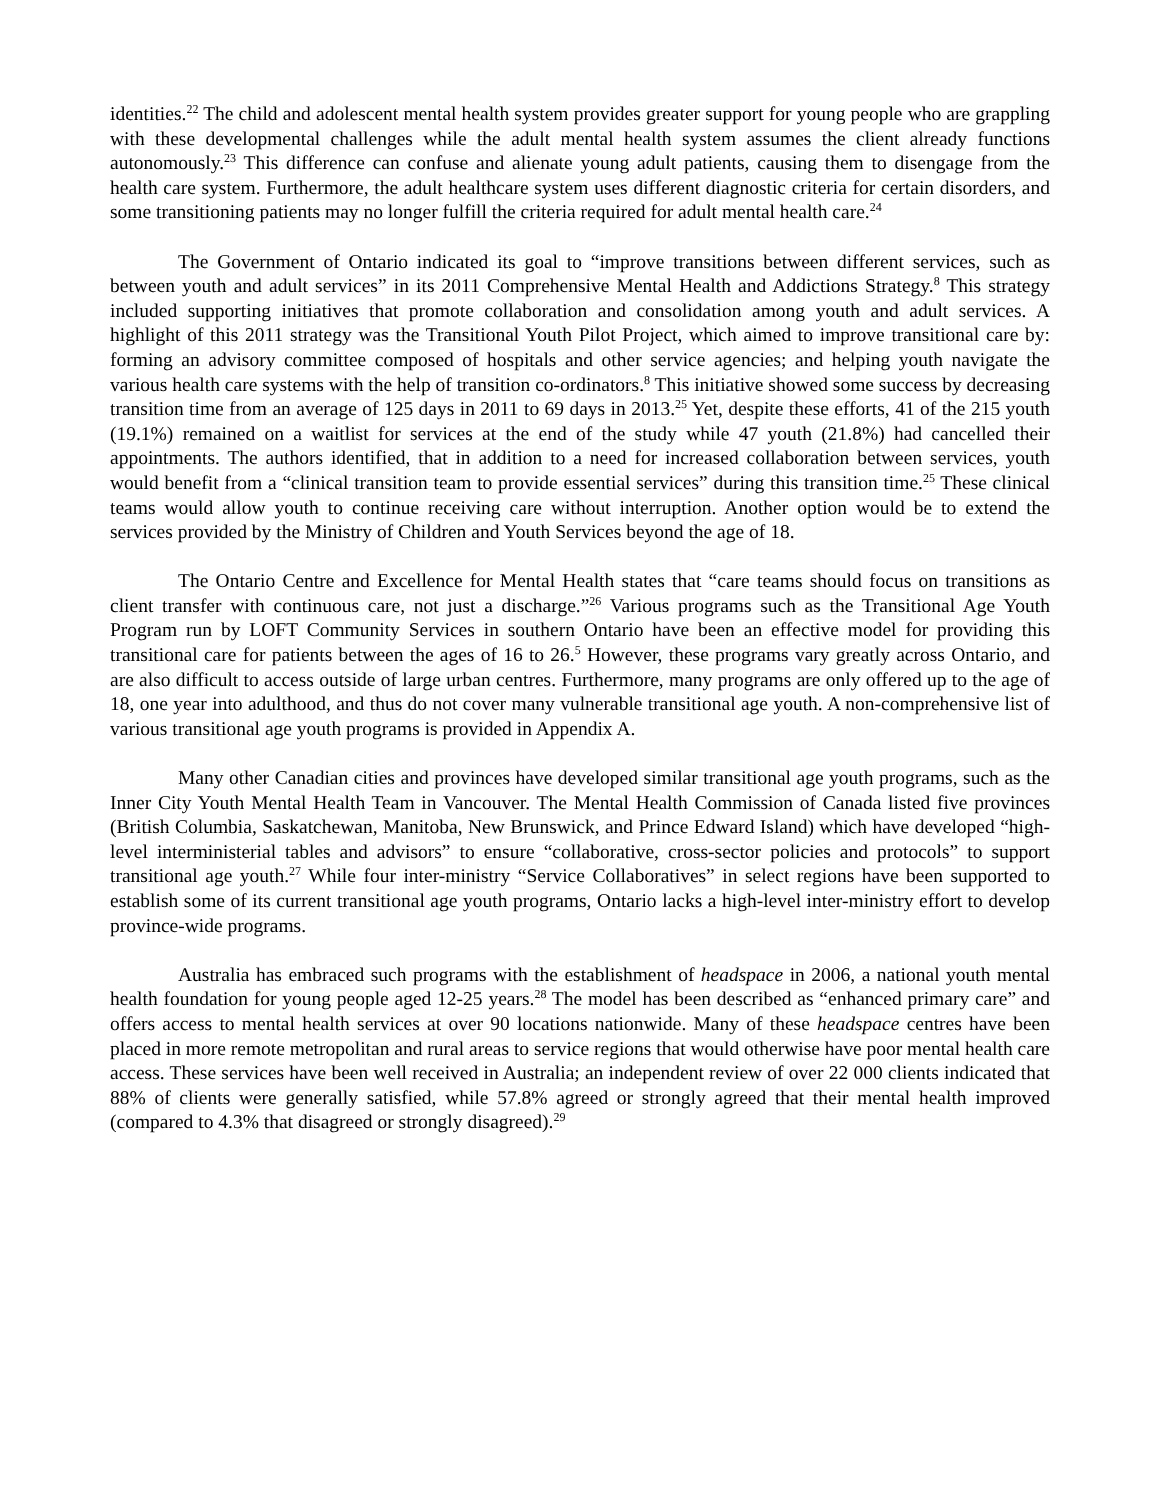identities.<sup>22</sup> The child and adolescent mental health system provides greater support for young people who are grappling with these developmental challenges while the adult mental health system assumes the client already functions autonomously.<sup>23</sup> This difference can confuse and alienate young adult patients, causing them to disengage from the health care system. Furthermore, the adult healthcare system uses different diagnostic criteria for certain disorders, and some transitioning patients may no longer fulfill the criteria required for adult mental health care.<sup>24</sup>
The Government of Ontario indicated its goal to “improve transitions between different services, such as between youth and adult services” in its 2011 Comprehensive Mental Health and Addictions Strategy.<sup>8</sup> This strategy included supporting initiatives that promote collaboration and consolidation among youth and adult services. A highlight of this 2011 strategy was the Transitional Youth Pilot Project, which aimed to improve transitional care by: forming an advisory committee composed of hospitals and other service agencies; and helping youth navigate the various health care systems with the help of transition co-ordinators.<sup>8</sup> This initiative showed some success by decreasing transition time from an average of 125 days in 2011 to 69 days in 2013.<sup>25</sup> Yet, despite these efforts, 41 of the 215 youth (19.1%) remained on a waitlist for services at the end of the study while 47 youth (21.8%) had cancelled their appointments. The authors identified, that in addition to a need for increased collaboration between services, youth would benefit from a “clinical transition team to provide essential services” during this transition time.<sup>25</sup> These clinical teams would allow youth to continue receiving care without interruption. Another option would be to extend the services provided by the Ministry of Children and Youth Services beyond the age of 18.
The Ontario Centre and Excellence for Mental Health states that “care teams should focus on transitions as client transfer with continuous care, not just a discharge.”<sup>26</sup> Various programs such as the Transitional Age Youth Program run by LOFT Community Services in southern Ontario have been an effective model for providing this transitional care for patients between the ages of 16 to 26.<sup>5</sup> However, these programs vary greatly across Ontario, and are also difficult to access outside of large urban centres. Furthermore, many programs are only offered up to the age of 18, one year into adulthood, and thus do not cover many vulnerable transitional age youth. A non-comprehensive list of various transitional age youth programs is provided in Appendix A.
Many other Canadian cities and provinces have developed similar transitional age youth programs, such as the Inner City Youth Mental Health Team in Vancouver. The Mental Health Commission of Canada listed five provinces (British Columbia, Saskatchewan, Manitoba, New Brunswick, and Prince Edward Island) which have developed “high-level interministerial tables and advisors” to ensure “collaborative, cross-sector policies and protocols” to support transitional age youth.<sup>27</sup> While four inter-ministry “Service Collaboratives” in select regions have been supported to establish some of its current transitional age youth programs, Ontario lacks a high-level inter-ministry effort to develop province-wide programs.
Australia has embraced such programs with the establishment of headspace in 2006, a national youth mental health foundation for young people aged 12-25 years.<sup>28</sup> The model has been described as “enhanced primary care” and offers access to mental health services at over 90 locations nationwide. Many of these headspace centres have been placed in more remote metropolitan and rural areas to service regions that would otherwise have poor mental health care access. These services have been well received in Australia; an independent review of over 22 000 clients indicated that 88% of clients were generally satisfied, while 57.8% agreed or strongly agreed that their mental health improved (compared to 4.3% that disagreed or strongly disagreed).<sup>29</sup>